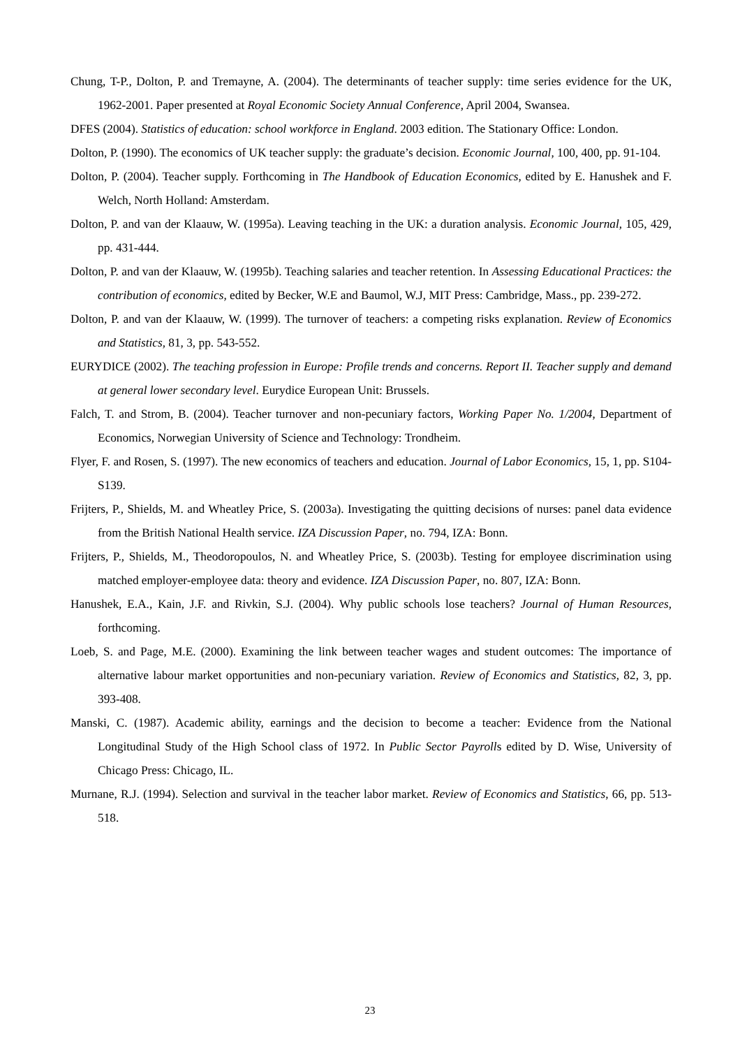Chung, T-P., Dolton, P. and Tremayne, A. (2004). The determinants of teacher supply: time series evidence for the UK, 1962-2001. Paper presented at Royal Economic Society Annual Conference, April 2004, Swansea.
DFES (2004). Statistics of education: school workforce in England. 2003 edition. The Stationary Office: London.
Dolton, P. (1990). The economics of UK teacher supply: the graduate’s decision. Economic Journal, 100, 400, pp. 91-104.
Dolton, P. (2004). Teacher supply. Forthcoming in The Handbook of Education Economics, edited by E. Hanushek and F. Welch, North Holland: Amsterdam.
Dolton, P. and van der Klaauw, W. (1995a). Leaving teaching in the UK: a duration analysis. Economic Journal, 105, 429, pp. 431-444.
Dolton, P. and van der Klaauw, W. (1995b). Teaching salaries and teacher retention. In Assessing Educational Practices: the contribution of economics, edited by Becker, W.E and Baumol, W.J, MIT Press: Cambridge, Mass., pp. 239-272.
Dolton, P. and van der Klaauw, W. (1999). The turnover of teachers: a competing risks explanation. Review of Economics and Statistics, 81, 3, pp. 543-552.
EURYDICE (2002). The teaching profession in Europe: Profile trends and concerns. Report II. Teacher supply and demand at general lower secondary level. Eurydice European Unit: Brussels.
Falch, T. and Strom, B. (2004). Teacher turnover and non-pecuniary factors, Working Paper No. 1/2004, Department of Economics, Norwegian University of Science and Technology: Trondheim.
Flyer, F. and Rosen, S. (1997). The new economics of teachers and education. Journal of Labor Economics, 15, 1, pp. S104-S139.
Frijters, P., Shields, M. and Wheatley Price, S. (2003a). Investigating the quitting decisions of nurses: panel data evidence from the British National Health service. IZA Discussion Paper, no. 794, IZA: Bonn.
Frijters, P., Shields, M., Theodoropoulos, N. and Wheatley Price, S. (2003b). Testing for employee discrimination using matched employer-employee data: theory and evidence. IZA Discussion Paper, no. 807, IZA: Bonn.
Hanushek, E.A., Kain, J.F. and Rivkin, S.J. (2004). Why public schools lose teachers? Journal of Human Resources, forthcoming.
Loeb, S. and Page, M.E. (2000). Examining the link between teacher wages and student outcomes: The importance of alternative labour market opportunities and non-pecuniary variation. Review of Economics and Statistics, 82, 3, pp. 393-408.
Manski, C. (1987). Academic ability, earnings and the decision to become a teacher: Evidence from the National Longitudinal Study of the High School class of 1972. In Public Sector Payrolls edited by D. Wise, University of Chicago Press: Chicago, IL.
Murnane, R.J. (1994). Selection and survival in the teacher labor market. Review of Economics and Statistics, 66, pp. 513-518.
23